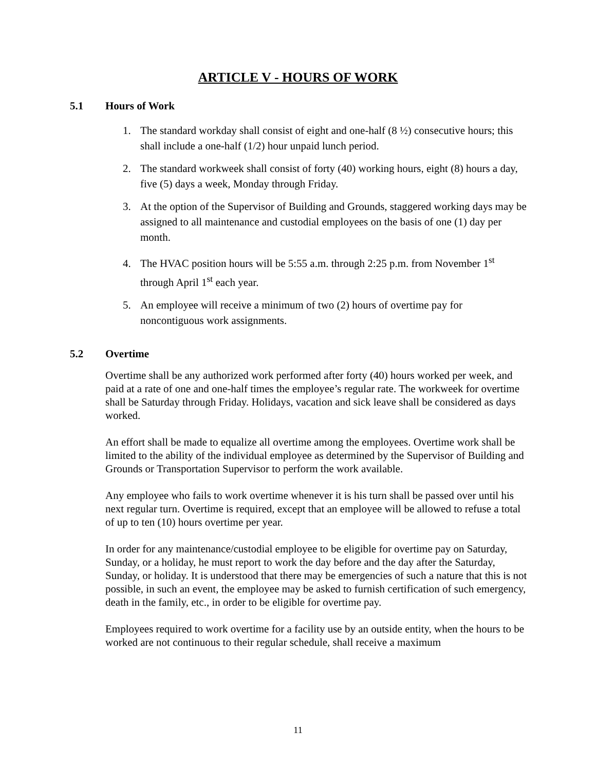ARTICLE V - HOURS OF WORK
5.1 Hours of Work
1. The standard workday shall consist of eight and one-half (8 ½) consecutive hours; this shall include a one-half (1/2) hour unpaid lunch period.
2. The standard workweek shall consist of forty (40) working hours, eight (8) hours a day, five (5) days a week, Monday through Friday.
3. At the option of the Supervisor of Building and Grounds, staggered working days may be assigned to all maintenance and custodial employees on the basis of one (1) day per month.
4. The HVAC position hours will be 5:55 a.m. through 2:25 p.m. from November 1<sup>st</sup> through April 1<sup>st</sup> each year.
5. An employee will receive a minimum of two (2) hours of overtime pay for noncontiguous work assignments.
5.2 Overtime
Overtime shall be any authorized work performed after forty (40) hours worked per week, and paid at a rate of one and one-half times the employee’s regular rate. The workweek for overtime shall be Saturday through Friday. Holidays, vacation and sick leave shall be considered as days worked.
An effort shall be made to equalize all overtime among the employees. Overtime work shall be limited to the ability of the individual employee as determined by the Supervisor of Building and Grounds or Transportation Supervisor to perform the work available.
Any employee who fails to work overtime whenever it is his turn shall be passed over until his next regular turn. Overtime is required, except that an employee will be allowed to refuse a total of up to ten (10) hours overtime per year.
In order for any maintenance/custodial employee to be eligible for overtime pay on Saturday, Sunday, or a holiday, he must report to work the day before and the day after the Saturday, Sunday, or holiday. It is understood that there may be emergencies of such a nature that this is not possible, in such an event, the employee may be asked to furnish certification of such emergency, death in the family, etc., in order to be eligible for overtime pay.
Employees required to work overtime for a facility use by an outside entity, when the hours to be worked are not continuous to their regular schedule, shall receive a maximum
11